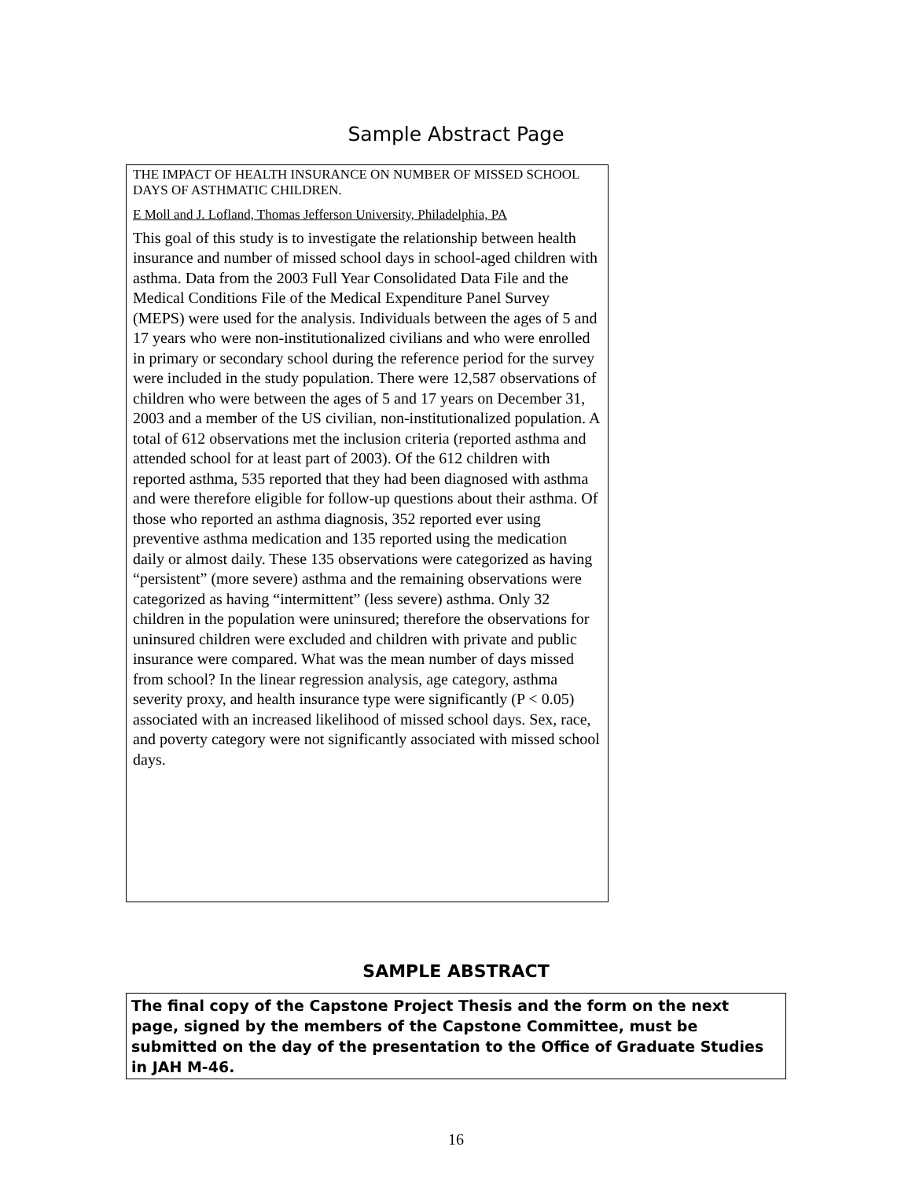Sample Abstract Page
THE IMPACT OF HEALTH INSURANCE ON NUMBER OF MISSED SCHOOL DAYS OF ASTHMATIC CHILDREN.
E Moll and J. Lofland, Thomas Jefferson University, Philadelphia, PA
This goal of this study is to investigate the relationship between health insurance and number of missed school days in school-aged children with asthma. Data from the 2003 Full Year Consolidated Data File and the Medical Conditions File of the Medical Expenditure Panel Survey (MEPS) were used for the analysis. Individuals between the ages of 5 and 17 years who were non-institutionalized civilians and who were enrolled in primary or secondary school during the reference period for the survey were included in the study population. There were 12,587 observations of children who were between the ages of 5 and 17 years on December 31, 2003 and a member of the US civilian, non-institutionalized population. A total of 612 observations met the inclusion criteria (reported asthma and attended school for at least part of 2003). Of the 612 children with reported asthma, 535 reported that they had been diagnosed with asthma and were therefore eligible for follow-up questions about their asthma. Of those who reported an asthma diagnosis, 352 reported ever using preventive asthma medication and 135 reported using the medication daily or almost daily. These 135 observations were categorized as having “persistent” (more severe) asthma and the remaining observations were categorized as having “intermittent” (less severe) asthma. Only 32 children in the population were uninsured; therefore the observations for uninsured children were excluded and children with private and public insurance were compared. What was the mean number of days missed from school? In the linear regression analysis, age category, asthma severity proxy, and health insurance type were significantly (P < 0.05) associated with an increased likelihood of missed school days. Sex, race, and poverty category were not significantly associated with missed school days.
SAMPLE ABSTRACT
The final copy of the Capstone Project Thesis and the form on the next page, signed by the members of the Capstone Committee, must be submitted on the day of the presentation to the Office of Graduate Studies in JAH M-46.
16